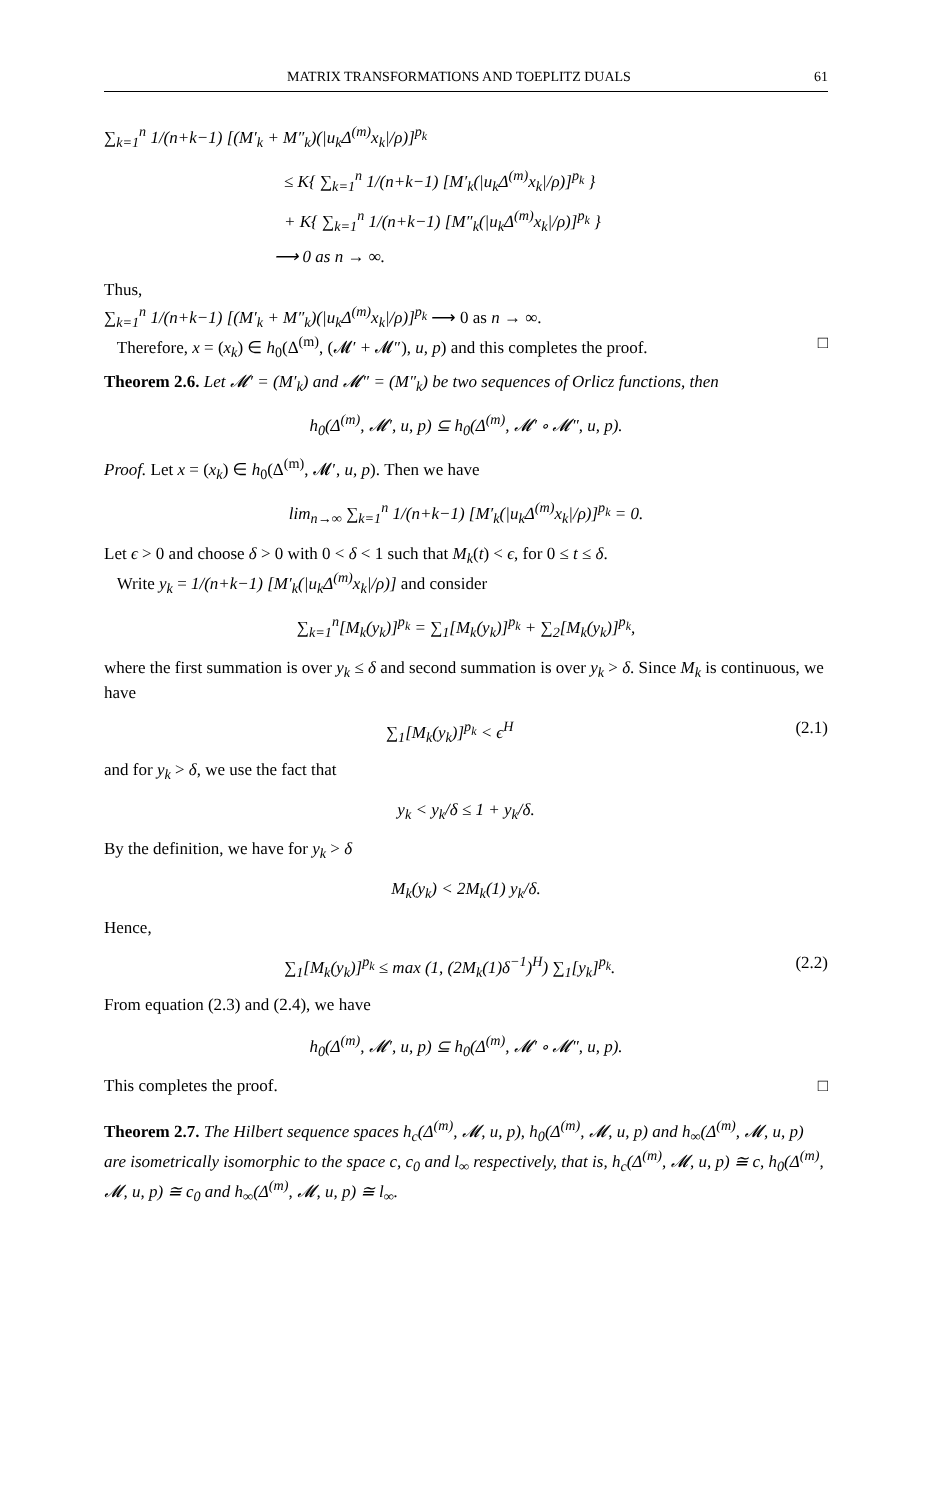MATRIX TRANSFORMATIONS AND TOEPLITZ DUALS 61
∑<sub>k=1</sub><sup>n</sup> 1/(n+k−1) [(M′<sub>k</sub> + M″<sub>k</sub>)(|u<sub>k</sub>Δ<sup>(m)</sup>x<sub>k</sub>|/ρ)]<sup>p<sub>k</sub></sup>
≤ K{ ∑<sub>k=1</sub><sup>n</sup> 1/(n+k−1) [M′<sub>k</sub>(|u<sub>k</sub>Δ<sup>(m)</sup>x<sub>k</sub>|/ρ)]<sup>p<sub>k</sub></sup> }
+ K{ ∑<sub>k=1</sub><sup>n</sup> 1/(n+k−1) [M″<sub>k</sub>(|u<sub>k</sub>Δ<sup>(m)</sup>x<sub>k</sub>|/ρ)]<sup>p<sub>k</sub></sup> }
⟶ 0 as n → ∞.
Thus,
∑<sub>k=1</sub><sup>n</sup> 1/(n+k−1) [(M′<sub>k</sub> + M″<sub>k</sub>)(|u<sub>k</sub>Δ<sup>(m)</sup>x<sub>k</sub>|/ρ)]<sup>p<sub>k</sub></sup> ⟶ 0 as n → ∞.
Therefore, x = (x<sub>k</sub>) ∈ h<sub>0</sub>(Δ<sup>(m)</sup>, (𝓜′ + 𝓜″), u, p) and this completes the proof. □
Theorem 2.6. Let 𝓜′ = (M′<sub>k</sub>) and 𝓜″ = (M″<sub>k</sub>) be two sequences of Orlicz functions, then
h<sub>0</sub>(Δ<sup>(m)</sup>, 𝓜′, u, p) ⊆ h<sub>0</sub>(Δ<sup>(m)</sup>, 𝓜′ ∘ 𝓜″, u, p).
Proof. Let x = (x<sub>k</sub>) ∈ h<sub>0</sub>(Δ<sup>(m)</sup>, 𝓜′, u, p). Then we have
lim<sub>n→∞</sub> ∑<sub>k=1</sub><sup>n</sup> 1/(n+k−1) [M′<sub>k</sub>(|u<sub>k</sub>Δ<sup>(m)</sup>x<sub>k</sub>|/ρ)]<sup>p<sub>k</sub></sup> = 0.
Let ϵ > 0 and choose δ > 0 with 0 < δ < 1 such that M<sub>k</sub>(t) < ϵ, for 0 ≤ t ≤ δ.
Write y<sub>k</sub> = 1/(n+k−1) [M′<sub>k</sub>(|u<sub>k</sub>Δ<sup>(m)</sup>x<sub>k</sub>|/ρ)] and consider
∑<sub>k=1</sub><sup>n</sup>[M<sub>k</sub>(y<sub>k</sub>)]<sup>p<sub>k</sub></sup> = ∑<sub>1</sub>[M<sub>k</sub>(y<sub>k</sub>)]<sup>p<sub>k</sub></sup> + ∑<sub>2</sub>[M<sub>k</sub>(y<sub>k</sub>)]<sup>p<sub>k</sub></sup>,
where the first summation is over y<sub>k</sub> ≤ δ and second summation is over y<sub>k</sub> > δ. Since M<sub>k</sub> is continuous, we have
∑<sub>1</sub>[M<sub>k</sub>(y<sub>k</sub>)]<sup>p<sub>k</sub></sup> < ϵ<sup>H</sup> (2.1)
and for y<sub>k</sub> > δ, we use the fact that
y<sub>k</sub> < y<sub>k</sub>/δ ≤ 1 + y<sub>k</sub>/δ.
By the definition, we have for y<sub>k</sub> > δ
M<sub>k</sub>(y<sub>k</sub>) < 2M<sub>k</sub>(1) y<sub>k</sub>/δ.
Hence,
∑<sub>1</sub>[M<sub>k</sub>(y<sub>k</sub>)]<sup>p<sub>k</sub></sup> ≤ max (1, (2M<sub>k</sub>(1)δ<sup>−1</sup>)<sup>H</sup>) ∑<sub>1</sub>[y<sub>k</sub>]<sup>p<sub>k</sub></sup>. (2.2)
From equation (2.3) and (2.4), we have
h<sub>0</sub>(Δ<sup>(m)</sup>, 𝓜′, u, p) ⊆ h<sub>0</sub>(Δ<sup>(m)</sup>, 𝓜′ ∘ 𝓜″, u, p).
This completes the proof. □
Theorem 2.7. The Hilbert sequence spaces h<sub>c</sub>(Δ<sup>(m)</sup>, 𝓜, u, p), h<sub>0</sub>(Δ<sup>(m)</sup>, 𝓜, u, p) and h<sub>∞</sub>(Δ<sup>(m)</sup>, 𝓜, u, p) are isometrically isomorphic to the space c, c<sub>0</sub> and l<sub>∞</sub> respectively, that is, h<sub>c</sub>(Δ<sup>(m)</sup>, 𝓜, u, p) ≅ c, h<sub>0</sub>(Δ<sup>(m)</sup>, 𝓜, u, p) ≅ c<sub>0</sub> and h<sub>∞</sub>(Δ<sup>(m)</sup>, 𝓜, u, p) ≅ l<sub>∞</sub>.